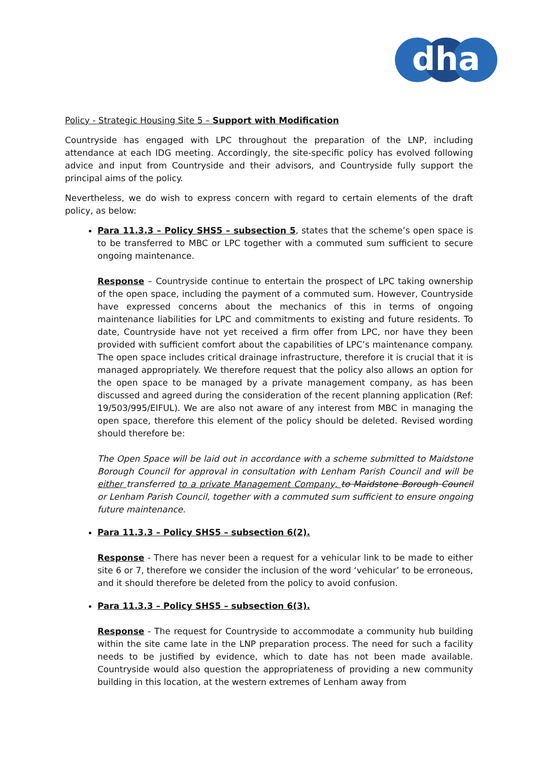dha
Policy - Strategic Housing Site 5 – Support with Modification
Countryside has engaged with LPC throughout the preparation of the LNP, including attendance at each IDG meeting. Accordingly, the site-specific policy has evolved following advice and input from Countryside and their advisors, and Countryside fully support the principal aims of the policy.
Nevertheless, we do wish to express concern with regard to certain elements of the draft policy, as below:
Para 11.3.3 – Policy SHS5 – subsection 5, states that the scheme’s open space is to be transferred to MBC or LPC together with a commuted sum sufficient to secure ongoing maintenance.
Response – Countryside continue to entertain the prospect of LPC taking ownership of the open space, including the payment of a commuted sum. However, Countryside have expressed concerns about the mechanics of this in terms of ongoing maintenance liabilities for LPC and commitments to existing and future residents. To date, Countryside have not yet received a firm offer from LPC, nor have they been provided with sufficient comfort about the capabilities of LPC’s maintenance company. The open space includes critical drainage infrastructure, therefore it is crucial that it is managed appropriately. We therefore request that the policy also allows an option for the open space to be managed by a private management company, as has been discussed and agreed during the consideration of the recent planning application (Ref: 19/503/995/EIFUL). We are also not aware of any interest from MBC in managing the open space, therefore this element of the policy should be deleted. Revised wording should therefore be:
The Open Space will be laid out in accordance with a scheme submitted to Maidstone Borough Council for approval in consultation with Lenham Parish Council and will be either transferred to a private Management Company, to Maidstone Borough Council or Lenham Parish Council, together with a commuted sum sufficient to ensure ongoing future maintenance.
Para 11.3.3 – Policy SHS5 – subsection 6(2).
Response - There has never been a request for a vehicular link to be made to either site 6 or 7, therefore we consider the inclusion of the word ‘vehicular’ to be erroneous, and it should therefore be deleted from the policy to avoid confusion.
Para 11.3.3 – Policy SHS5 – subsection 6(3).
Response - The request for Countryside to accommodate a community hub building within the site came late in the LNP preparation process. The need for such a facility needs to be justified by evidence, which to date has not been made available. Countryside would also question the appropriateness of providing a new community building in this location, at the western extremes of Lenham away from